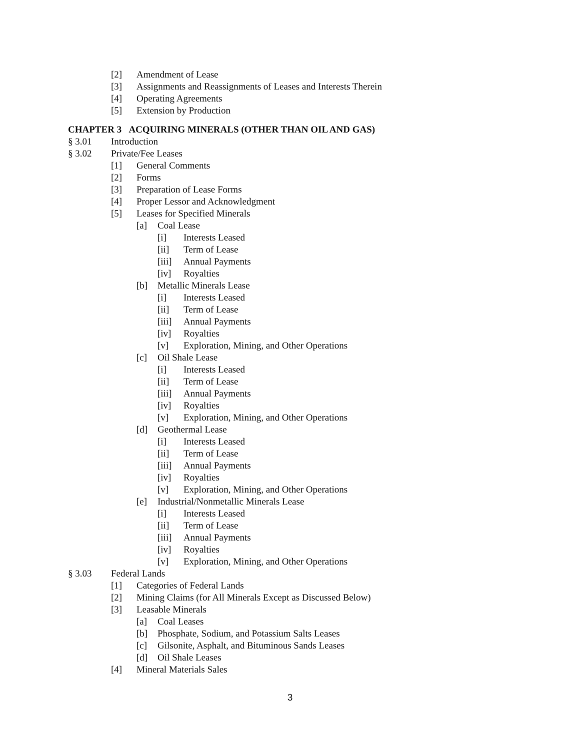[2] Amendment of Lease
[3] Assignments and Reassignments of Leases and Interests Therein
[4] Operating Agreements
[5] Extension by Production
CHAPTER 3 ACQUIRING MINERALS (OTHER THAN OIL AND GAS)
§ 3.01 Introduction
§ 3.02 Private/Fee Leases
[1] General Comments
[2] Forms
[3] Preparation of Lease Forms
[4] Proper Lessor and Acknowledgment
[5] Leases for Specified Minerals
[a] Coal Lease
[i] Interests Leased
[ii] Term of Lease
[iii] Annual Payments
[iv] Royalties
[b] Metallic Minerals Lease
[i] Interests Leased
[ii] Term of Lease
[iii] Annual Payments
[iv] Royalties
[v] Exploration, Mining, and Other Operations
[c] Oil Shale Lease
[i] Interests Leased
[ii] Term of Lease
[iii] Annual Payments
[iv] Royalties
[v] Exploration, Mining, and Other Operations
[d] Geothermal Lease
[i] Interests Leased
[ii] Term of Lease
[iii] Annual Payments
[iv] Royalties
[v] Exploration, Mining, and Other Operations
[e] Industrial/Nonmetallic Minerals Lease
[i] Interests Leased
[ii] Term of Lease
[iii] Annual Payments
[iv] Royalties
[v] Exploration, Mining, and Other Operations
§ 3.03 Federal Lands
[1] Categories of Federal Lands
[2] Mining Claims (for All Minerals Except as Discussed Below)
[3] Leasable Minerals
[a] Coal Leases
[b] Phosphate, Sodium, and Potassium Salts Leases
[c] Gilsonite, Asphalt, and Bituminous Sands Leases
[d] Oil Shale Leases
[4] Mineral Materials Sales
3